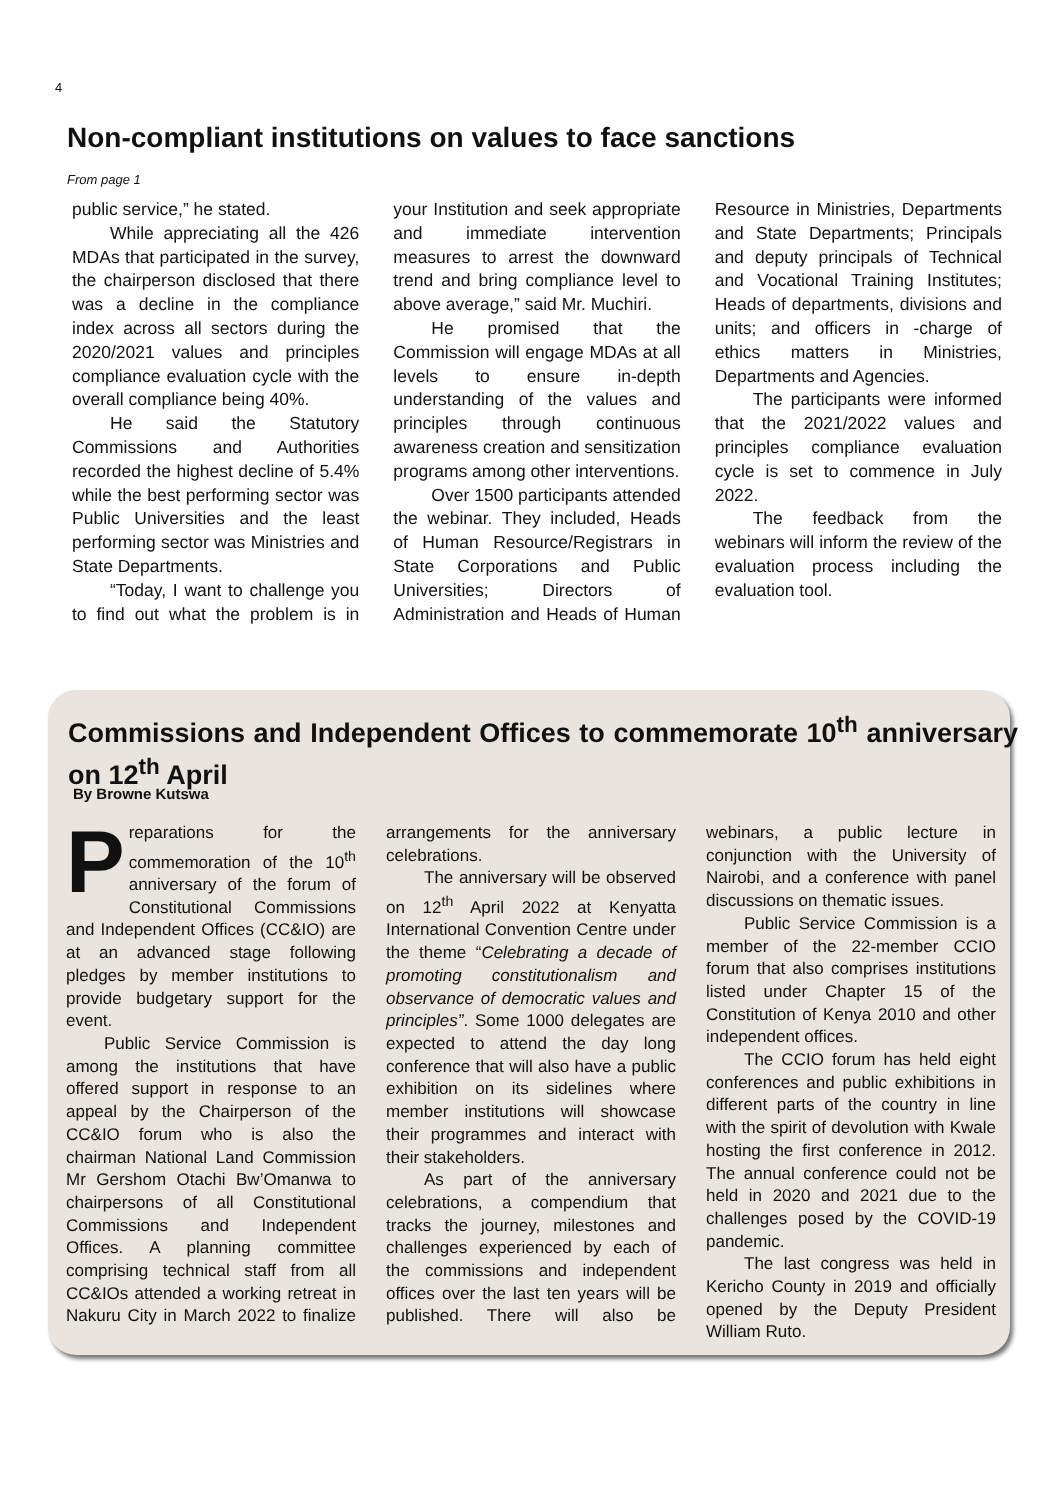4
Non-compliant institutions on values to face sanctions
From page 1
public service,” he stated.
While appreciating all the 426 MDAs that participated in the survey, the chairperson disclosed that there was a decline in the compliance index across all sectors during the 2020/2021 values and principles compliance evaluation cycle with the overall compliance being 40%.
He said the Statutory Commissions and Authorities recorded the highest decline of 5.4% while the best performing sector was Public Universities and the least performing sector was Ministries and State Departments.
“Today, I want to challenge you to find out what the problem is in your Institution and seek appropriate and immediate intervention measures to arrest the downward trend and bring compliance level to above average,” said Mr. Muchiri.
He promised that the Commission will engage MDAs at all levels to ensure in-depth understanding of the values and principles through continuous awareness creation and sensitization programs among other interventions.
Over 1500 participants attended the webinar. They included, Heads of Human Resource/Registrars in State Corporations and Public Universities; Directors of Administration and Heads of Human Resource in Ministries, Departments and State Departments; Principals and deputy principals of Technical and Vocational Training Institutes; Heads of departments, divisions and units; and officers in -charge of ethics matters in Ministries, Departments and Agencies.
The participants were informed that the 2021/2022 values and principles compliance evaluation cycle is set to commence in July 2022.
The feedback from the webinars will inform the review of the evaluation process including the evaluation tool.
Commissions and Independent Offices to commemorate 10<sup>th</sup> anniversary on 12<sup>th</sup> April
By Browne Kutswa
Preparations for the commemoration of the 10<sup>th</sup> anniversary of the forum of Constitutional Commissions and Independent Offices (CC&IO) are at an advanced stage following pledges by member institutions to provide budgetary support for the event.
Public Service Commission is among the institutions that have offered support in response to an appeal by the Chairperson of the CC&IO forum who is also the chairman National Land Commission Mr Gershom Otachi Bw’Omanwa to chairpersons of all Constitutional Commissions and Independent Offices. A planning committee comprising technical staff from all CC&IOs attended a working retreat in Nakuru City in March 2022 to finalize arrangements for the anniversary celebrations.
The anniversary will be observed on 12<sup>th</sup> April 2022 at Kenyatta International Convention Centre under the theme “Celebrating a decade of promoting constitutionalism and observance of democratic values and principles”. Some 1000 delegates are expected to attend the day long conference that will also have a public exhibition on its sidelines where member institutions will showcase their programmes and interact with their stakeholders.
As part of the anniversary celebrations, a compendium that tracks the journey, milestones and challenges experienced by each of the commissions and independent offices over the last ten years will be published. There will also be webinars, a public lecture in conjunction with the University of Nairobi, and a conference with panel discussions on thematic issues.
Public Service Commission is a member of the 22-member CCIO forum that also comprises institutions listed under Chapter 15 of the Constitution of Kenya 2010 and other independent offices.
The CCIO forum has held eight conferences and public exhibitions in different parts of the country in line with the spirit of devolution with Kwale hosting the first conference in 2012. The annual conference could not be held in 2020 and 2021 due to the challenges posed by the COVID-19 pandemic.
The last congress was held in Kericho County in 2019 and officially opened by the Deputy President William Ruto.